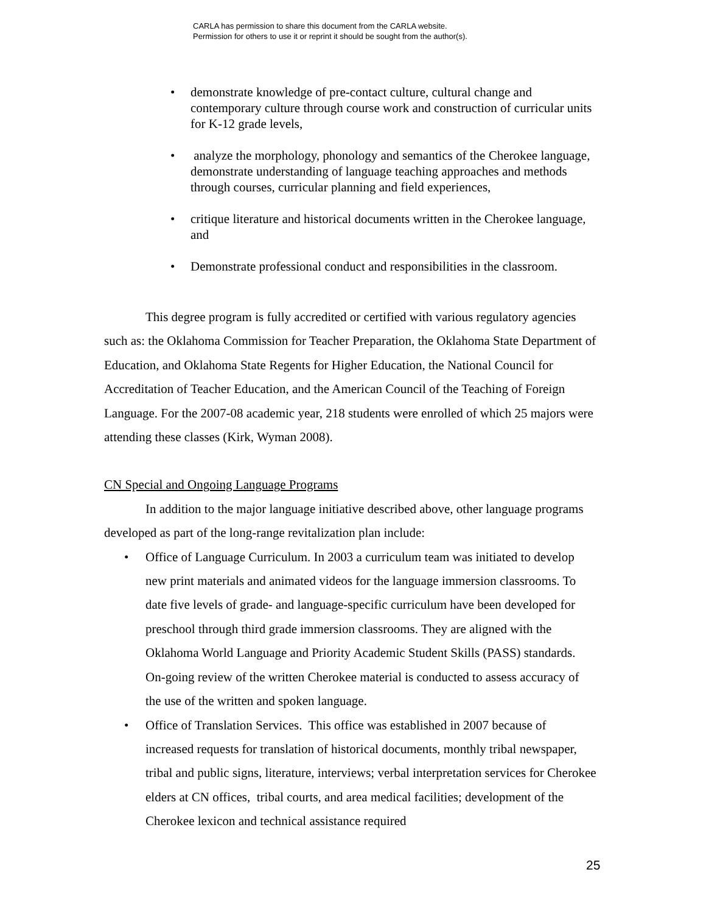CARLA has permission to share this document from the CARLA website.
Permission for others to use it or reprint it should be sought from the author(s).
• demonstrate knowledge of pre-contact culture, cultural change and contemporary culture through course work and construction of curricular units for K-12 grade levels,
• analyze the morphology, phonology and semantics of the Cherokee language, demonstrate understanding of language teaching approaches and methods through courses, curricular planning and field experiences,
• critique literature and historical documents written in the Cherokee language, and
• Demonstrate professional conduct and responsibilities in the classroom.
This degree program is fully accredited or certified with various regulatory agencies such as: the Oklahoma Commission for Teacher Preparation, the Oklahoma State Department of Education, and Oklahoma State Regents for Higher Education, the National Council for Accreditation of Teacher Education, and the American Council of the Teaching of Foreign Language. For the 2007-08 academic year, 218 students were enrolled of which 25 majors were attending these classes (Kirk, Wyman 2008).
CN Special and Ongoing Language Programs
In addition to the major language initiative described above, other language programs developed as part of the long-range revitalization plan include:
• Office of Language Curriculum. In 2003 a curriculum team was initiated to develop new print materials and animated videos for the language immersion classrooms. To date five levels of grade- and language-specific curriculum have been developed for preschool through third grade immersion classrooms. They are aligned with the Oklahoma World Language and Priority Academic Student Skills (PASS) standards. On-going review of the written Cherokee material is conducted to assess accuracy of the use of the written and spoken language.
• Office of Translation Services. This office was established in 2007 because of increased requests for translation of historical documents, monthly tribal newspaper, tribal and public signs, literature, interviews; verbal interpretation services for Cherokee elders at CN offices, tribal courts, and area medical facilities; development of the Cherokee lexicon and technical assistance required
25